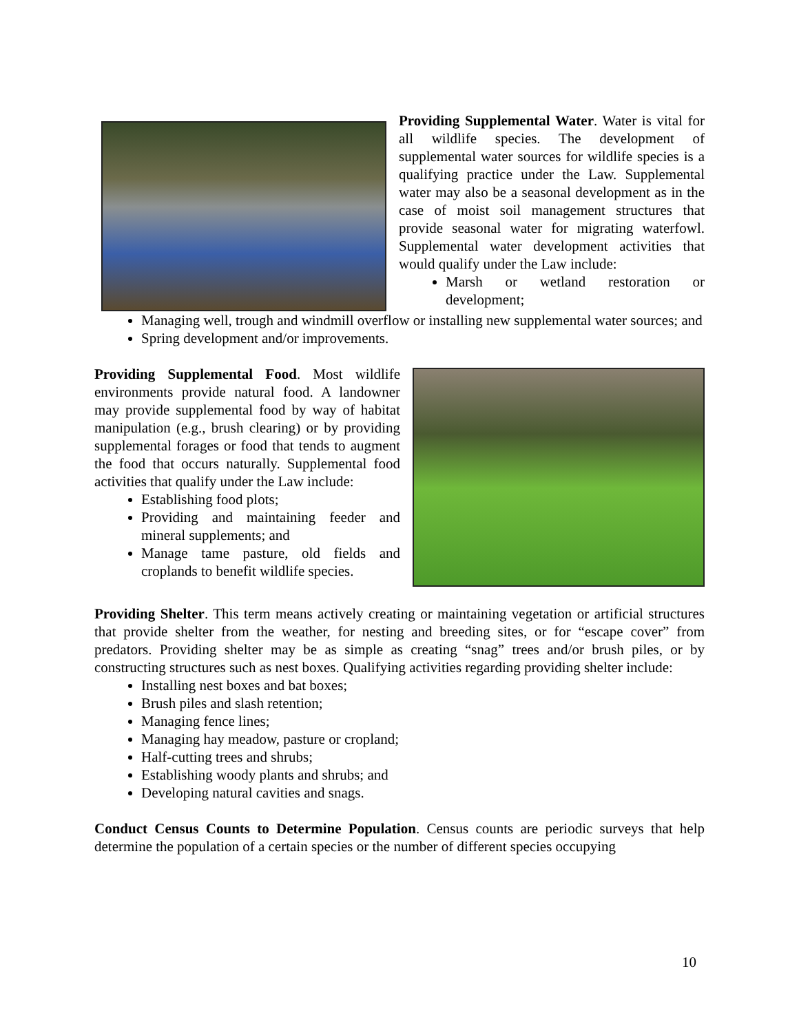Providing Supplemental Water. Water is vital for all wildlife species. The development of supplemental water sources for wildlife species is a qualifying practice under the Law. Supplemental water may also be a seasonal development as in the case of moist soil management structures that provide seasonal water for migrating waterfowl. Supplemental water development activities that would qualify under the Law include:
Marsh or wetland restoration or development;
Managing well, trough and windmill overflow or installing new supplemental water sources; and
Spring development and/or improvements.
Providing Supplemental Food. Most wildlife environments provide natural food. A landowner may provide supplemental food by way of habitat manipulation (e.g., brush clearing) or by providing supplemental forages or food that tends to augment the food that occurs naturally. Supplemental food activities that qualify under the Law include:
Establishing food plots;
Providing and maintaining feeder and mineral supplements; and
Manage tame pasture, old fields and croplands to benefit wildlife species.
Providing Shelter. This term means actively creating or maintaining vegetation or artificial structures that provide shelter from the weather, for nesting and breeding sites, or for “escape cover” from predators. Providing shelter may be as simple as creating “snag” trees and/or brush piles, or by constructing structures such as nest boxes. Qualifying activities regarding providing shelter include:
Installing nest boxes and bat boxes;
Brush piles and slash retention;
Managing fence lines;
Managing hay meadow, pasture or cropland;
Half-cutting trees and shrubs;
Establishing woody plants and shrubs; and
Developing natural cavities and snags.
Conduct Census Counts to Determine Population. Census counts are periodic surveys that help determine the population of a certain species or the number of different species occupying
10